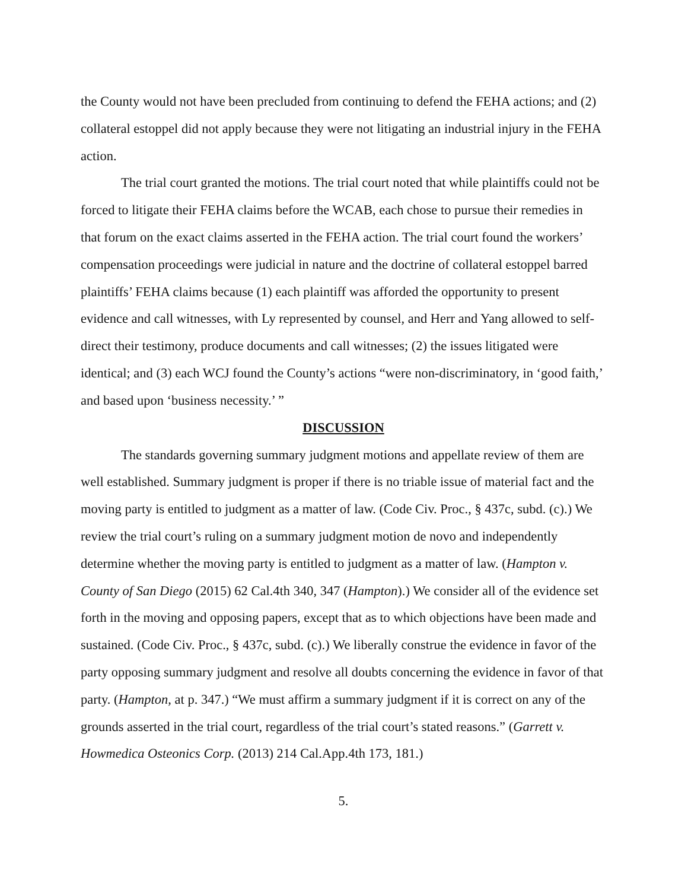the County would not have been precluded from continuing to defend the FEHA actions; and (2) collateral estoppel did not apply because they were not litigating an industrial injury in the FEHA action.
The trial court granted the motions. The trial court noted that while plaintiffs could not be forced to litigate their FEHA claims before the WCAB, each chose to pursue their remedies in that forum on the exact claims asserted in the FEHA action. The trial court found the workers’ compensation proceedings were judicial in nature and the doctrine of collateral estoppel barred plaintiffs’ FEHA claims because (1) each plaintiff was afforded the opportunity to present evidence and call witnesses, with Ly represented by counsel, and Herr and Yang allowed to self-direct their testimony, produce documents and call witnesses; (2) the issues litigated were identical; and (3) each WCJ found the County’s actions “were non-discriminatory, in ‘good faith,’ and based upon ‘business necessity.’ ”
DISCUSSION
The standards governing summary judgment motions and appellate review of them are well established. Summary judgment is proper if there is no triable issue of material fact and the moving party is entitled to judgment as a matter of law. (Code Civ. Proc., § 437c, subd. (c).) We review the trial court’s ruling on a summary judgment motion de novo and independently determine whether the moving party is entitled to judgment as a matter of law. (Hampton v. County of San Diego (2015) 62 Cal.4th 340, 347 (Hampton).) We consider all of the evidence set forth in the moving and opposing papers, except that as to which objections have been made and sustained. (Code Civ. Proc., § 437c, subd. (c).) We liberally construe the evidence in favor of the party opposing summary judgment and resolve all doubts concerning the evidence in favor of that party. (Hampton, at p. 347.) “We must affirm a summary judgment if it is correct on any of the grounds asserted in the trial court, regardless of the trial court’s stated reasons.” (Garrett v. Howmedica Osteonics Corp. (2013) 214 Cal.App.4th 173, 181.)
5.